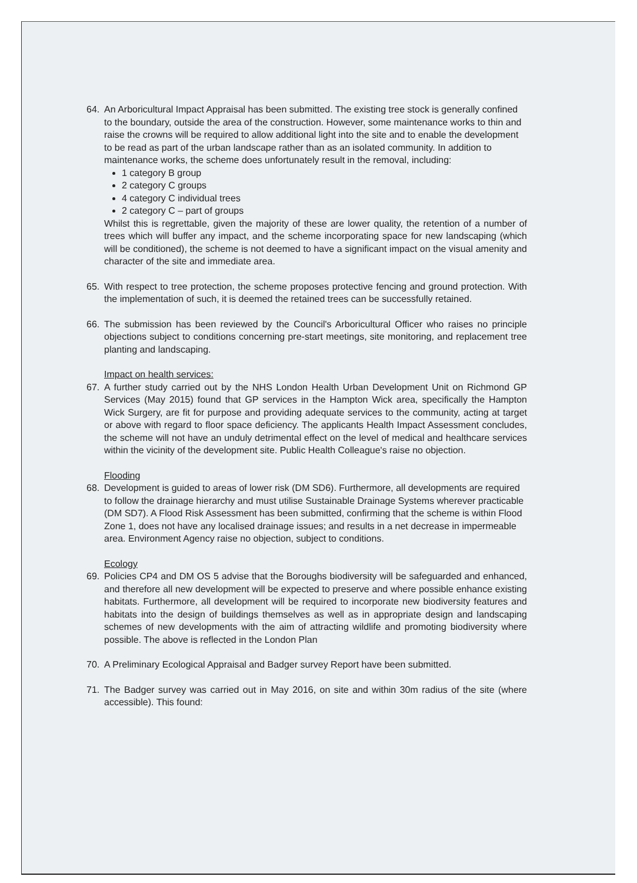64. An Arboricultural Impact Appraisal has been submitted. The existing tree stock is generally confined to the boundary, outside the area of the construction. However, some maintenance works to thin and raise the crowns will be required to allow additional light into the site and to enable the development to be read as part of the urban landscape rather than as an isolated community. In addition to maintenance works, the scheme does unfortunately result in the removal, including:
1 category B group
2 category C groups
4 category C individual trees
2 category C – part of groups
Whilst this is regrettable, given the majority of these are lower quality, the retention of a number of trees which will buffer any impact, and the scheme incorporating space for new landscaping (which will be conditioned), the scheme is not deemed to have a significant impact on the visual amenity and character of the site and immediate area.
65. With respect to tree protection, the scheme proposes protective fencing and ground protection. With the implementation of such, it is deemed the retained trees can be successfully retained.
66. The submission has been reviewed by the Council's Arboricultural Officer who raises no principle objections subject to conditions concerning pre-start meetings, site monitoring, and replacement tree planting and landscaping.
Impact on health services:
67. A further study carried out by the NHS London Health Urban Development Unit on Richmond GP Services (May 2015) found that GP services in the Hampton Wick area, specifically the Hampton Wick Surgery, are fit for purpose and providing adequate services to the community, acting at target or above with regard to floor space deficiency. The applicants Health Impact Assessment concludes, the scheme will not have an unduly detrimental effect on the level of medical and healthcare services within the vicinity of the development site. Public Health Colleague's raise no objection.
Flooding
68. Development is guided to areas of lower risk (DM SD6). Furthermore, all developments are required to follow the drainage hierarchy and must utilise Sustainable Drainage Systems wherever practicable (DM SD7). A Flood Risk Assessment has been submitted, confirming that the scheme is within Flood Zone 1, does not have any localised drainage issues; and results in a net decrease in impermeable area. Environment Agency raise no objection, subject to conditions.
Ecology
69. Policies CP4 and DM OS 5 advise that the Boroughs biodiversity will be safeguarded and enhanced, and therefore all new development will be expected to preserve and where possible enhance existing habitats. Furthermore, all development will be required to incorporate new biodiversity features and habitats into the design of buildings themselves as well as in appropriate design and landscaping schemes of new developments with the aim of attracting wildlife and promoting biodiversity where possible. The above is reflected in the London Plan
70. A Preliminary Ecological Appraisal and Badger survey Report have been submitted.
71. The Badger survey was carried out in May 2016, on site and within 30m radius of the site (where accessible). This found: